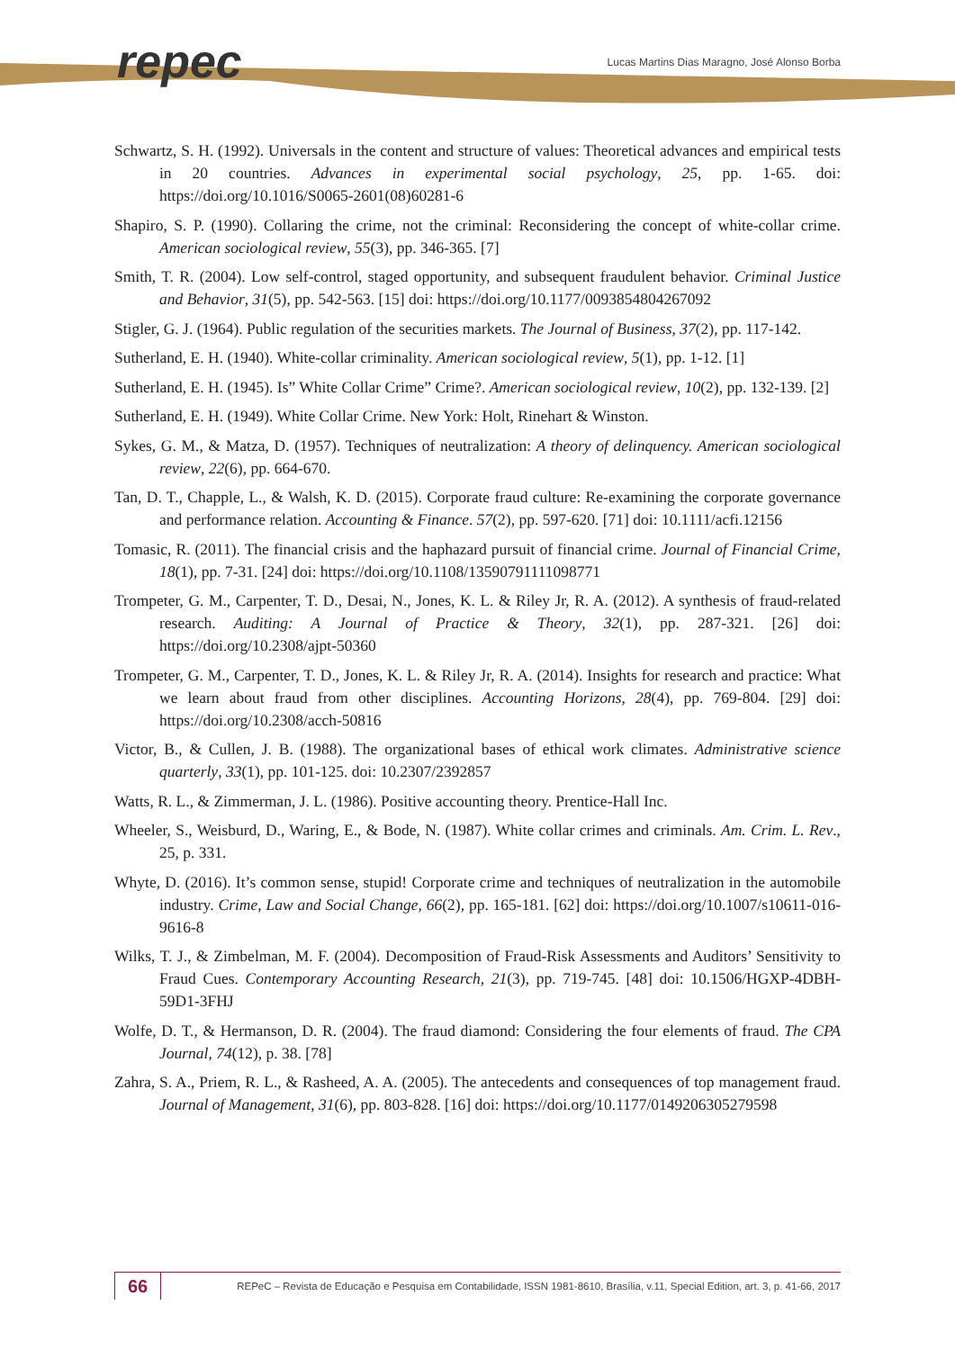repec
Lucas Martins Dias Maragno, José Alonso Borba
Schwartz, S. H. (1992). Universals in the content and structure of values: Theoretical advances and empirical tests in 20 countries. Advances in experimental social psychology, 25, pp. 1-65. doi: https://doi.org/10.1016/S0065-2601(08)60281-6
Shapiro, S. P. (1990). Collaring the crime, not the criminal: Reconsidering the concept of white-collar crime. American sociological review, 55(3), pp. 346-365. [7]
Smith, T. R. (2004). Low self-control, staged opportunity, and subsequent fraudulent behavior. Criminal Justice and Behavior, 31(5), pp. 542-563. [15] doi: https://doi.org/10.1177/0093854804267092
Stigler, G. J. (1964). Public regulation of the securities markets. The Journal of Business, 37(2), pp. 117-142.
Sutherland, E. H. (1940). White-collar criminality. American sociological review, 5(1), pp. 1-12. [1]
Sutherland, E. H. (1945). Is” White Collar Crime” Crime?. American sociological review, 10(2), pp. 132-139. [2]
Sutherland, E. H. (1949). White Collar Crime. New York: Holt, Rinehart & Winston.
Sykes, G. M., & Matza, D. (1957). Techniques of neutralization: A theory of delinquency. American sociological review, 22(6), pp. 664-670.
Tan, D. T., Chapple, L., & Walsh, K. D. (2015). Corporate fraud culture: Re-examining the corporate governance and performance relation. Accounting & Finance. 57(2), pp. 597-620. [71] doi: 10.1111/acfi.12156
Tomasic, R. (2011). The financial crisis and the haphazard pursuit of financial crime. Journal of Financial Crime, 18(1), pp. 7-31. [24] doi: https://doi.org/10.1108/13590791111098771
Trompeter, G. M., Carpenter, T. D., Desai, N., Jones, K. L. & Riley Jr, R. A. (2012). A synthesis of fraud-related research. Auditing: A Journal of Practice & Theory, 32(1), pp. 287-321. [26] doi: https://doi.org/10.2308/ajpt-50360
Trompeter, G. M., Carpenter, T. D., Jones, K. L. & Riley Jr, R. A. (2014). Insights for research and practice: What we learn about fraud from other disciplines. Accounting Horizons, 28(4), pp. 769-804. [29] doi: https://doi.org/10.2308/acch-50816
Victor, B., & Cullen, J. B. (1988). The organizational bases of ethical work climates. Administrative science quarterly, 33(1), pp. 101-125. doi: 10.2307/2392857
Watts, R. L., & Zimmerman, J. L. (1986). Positive accounting theory. Prentice-Hall Inc.
Wheeler, S., Weisburd, D., Waring, E., & Bode, N. (1987). White collar crimes and criminals. Am. Crim. L. Rev., 25, p. 331.
Whyte, D. (2016). It’s common sense, stupid! Corporate crime and techniques of neutralization in the automobile industry. Crime, Law and Social Change, 66(2), pp. 165-181. [62] doi: https://doi.org/10.1007/s10611-016-9616-8
Wilks, T. J., & Zimbelman, M. F. (2004). Decomposition of Fraud-Risk Assessments and Auditors’ Sensitivity to Fraud Cues. Contemporary Accounting Research, 21(3), pp. 719-745. [48] doi: 10.1506/HGXP-4DBH-59D1-3FHJ
Wolfe, D. T., & Hermanson, D. R. (2004). The fraud diamond: Considering the four elements of fraud. The CPA Journal, 74(12), p. 38. [78]
Zahra, S. A., Priem, R. L., & Rasheed, A. A. (2005). The antecedents and consequences of top management fraud. Journal of Management, 31(6), pp. 803-828. [16] doi: https://doi.org/10.1177/0149206305279598
66
REPeC – Revista de Educação e Pesquisa em Contabilidade, ISSN 1981-8610, Brasília, v.11, Special Edition, art. 3, p. 41-66, 2017